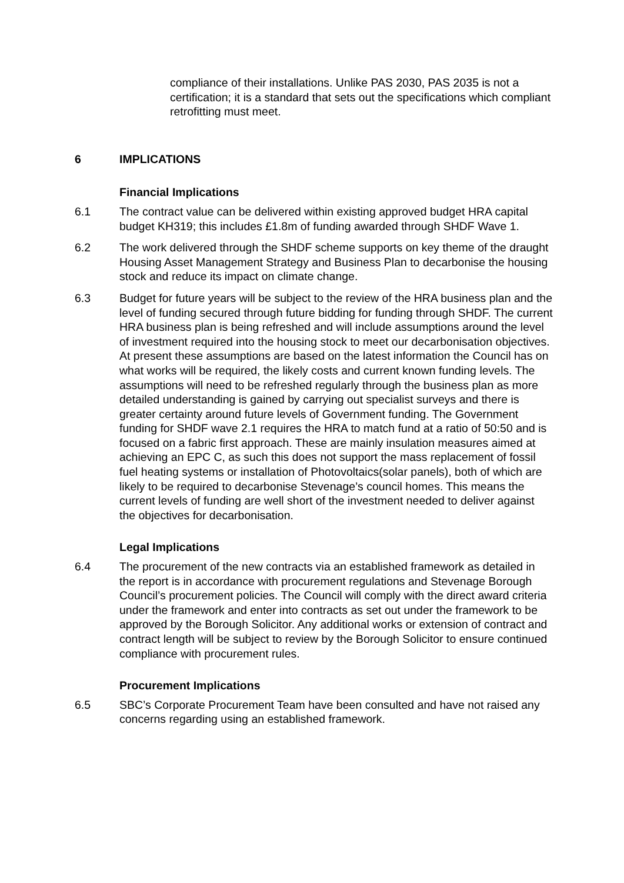compliance of their installations. Unlike PAS 2030, PAS 2035 is not a certification; it is a standard that sets out the specifications which compliant retrofitting must meet.
6 IMPLICATIONS
Financial Implications
6.1 The contract value can be delivered within existing approved budget HRA capital budget KH319; this includes £1.8m of funding awarded through SHDF Wave 1.
6.2 The work delivered through the SHDF scheme supports on key theme of the draught Housing Asset Management Strategy and Business Plan to decarbonise the housing stock and reduce its impact on climate change.
6.3 Budget for future years will be subject to the review of the HRA business plan and the level of funding secured through future bidding for funding through SHDF. The current HRA business plan is being refreshed and will include assumptions around the level of investment required into the housing stock to meet our decarbonisation objectives. At present these assumptions are based on the latest information the Council has on what works will be required, the likely costs and current known funding levels. The assumptions will need to be refreshed regularly through the business plan as more detailed understanding is gained by carrying out specialist surveys and there is greater certainty around future levels of Government funding. The Government funding for SHDF wave 2.1 requires the HRA to match fund at a ratio of 50:50 and is focused on a fabric first approach. These are mainly insulation measures aimed at achieving an EPC C, as such this does not support the mass replacement of fossil fuel heating systems or installation of Photovoltaics(solar panels), both of which are likely to be required to decarbonise Stevenage’s council homes. This means the current levels of funding are well short of the investment needed to deliver against the objectives for decarbonisation.
Legal Implications
6.4 The procurement of the new contracts via an established framework as detailed in the report is in accordance with procurement regulations and Stevenage Borough Council’s procurement policies. The Council will comply with the direct award criteria under the framework and enter into contracts as set out under the framework to be approved by the Borough Solicitor. Any additional works or extension of contract and contract length will be subject to review by the Borough Solicitor to ensure continued compliance with procurement rules.
Procurement Implications
6.5 SBC’s Corporate Procurement Team have been consulted and have not raised any concerns regarding using an established framework.